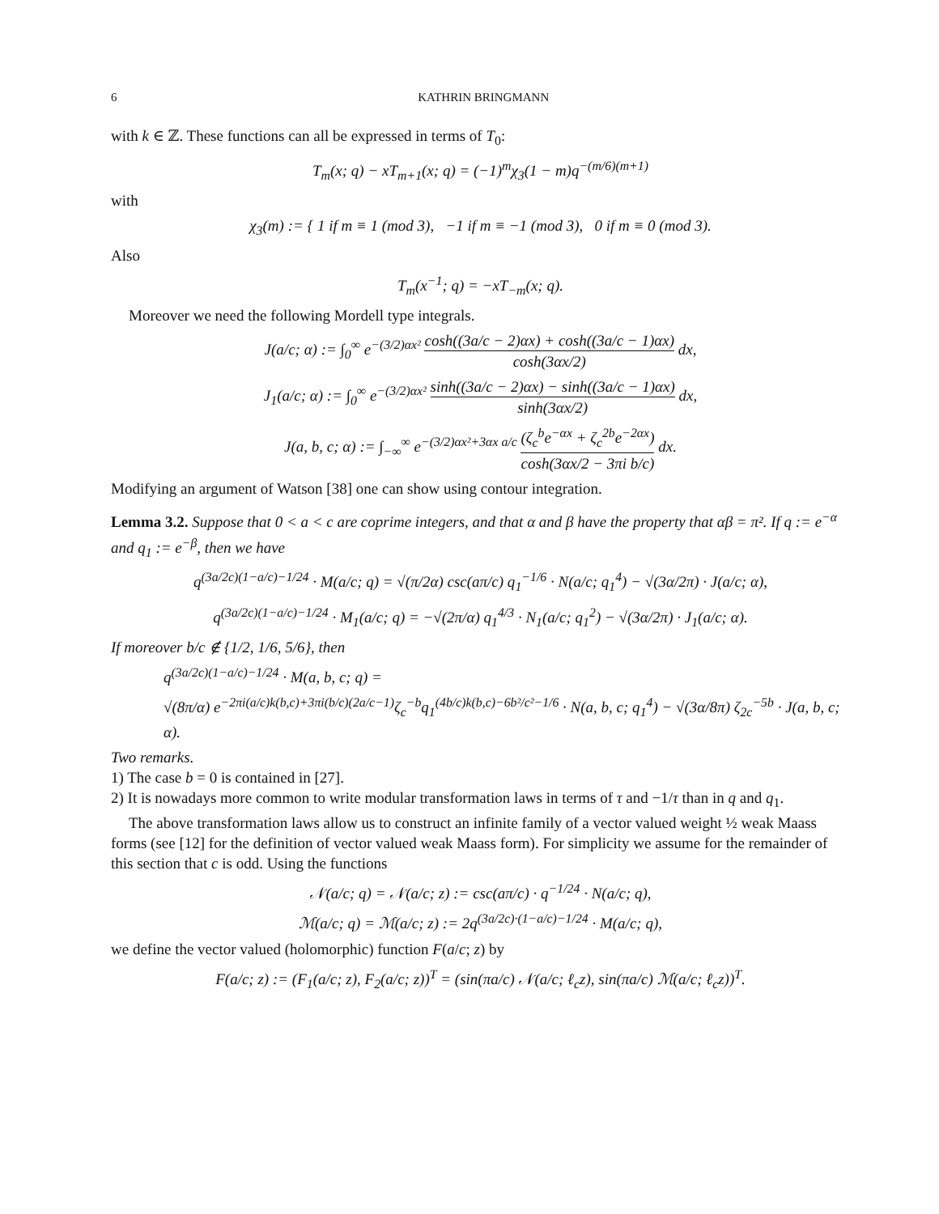6 KATHRIN BRINGMANN
with k ∈ ℤ. These functions can all be expressed in terms of T<sub>0</sub>:
T<sub>m</sub>(x; q) − xT<sub>m+1</sub>(x; q) = (−1)<sup>m</sup>χ<sub>3</sub>(1 − m)q<sup>−(m/6)(m+1)</sup>
with
χ<sub>3</sub>(m) := { 1 if m ≡ 1 (mod 3), −1 if m ≡ −1 (mod 3), 0 if m ≡ 0 (mod 3).
Also
T<sub>m</sub>(x<sup>−1</sup>; q) = −xT<sub>−m</sub>(x; q).
Moreover we need the following Mordell type integrals.
J(a/c; α) := ∫<sub>0</sub><sup>∞</sup> e<sup>−(3/2)αx²</sup> cosh((3a/c − 2)αx) + cosh((3a/c − 1)αx) cosh(3αx/2) dx,
J<sub>1</sub>(a/c; α) := ∫<sub>0</sub><sup>∞</sup> e<sup>−(3/2)αx²</sup> sinh((3a/c − 2)αx) − sinh((3a/c − 1)αx) sinh(3αx/2) dx,
J(a, b, c; α) := ∫<sub>−∞</sub><sup>∞</sup> e<sup>−(3/2)αx²+3αx a/c</sup> (ζ<sub>c</sub><sup>b</sup>e<sup>−αx</sup> + ζ<sub>c</sub><sup>2b</sup>e<sup>−2αx</sup>) cosh(3αx/2 − 3πi b/c) dx.
Modifying an argument of Watson [38] one can show using contour integration.
Lemma 3.2. Suppose that 0 < a < c are coprime integers, and that α and β have the property that αβ = π². If q := e<sup>−α</sup> and q<sub>1</sub> := e<sup>−β</sup>, then we have
q<sup>(3a/2c)(1−a/c)−1/24</sup> · M(a/c; q) = √(π/2α) csc(aπ/c) q<sub>1</sub><sup>−1/6</sup> · N(a/c; q<sub>1</sub><sup>4</sup>) − √(3α/2π) · J(a/c; α),
q<sup>(3a/2c)(1−a/c)−1/24</sup> · M<sub>1</sub>(a/c; q) = −√(2π/α) q<sub>1</sub><sup>4/3</sup> · N<sub>1</sub>(a/c; q<sub>1</sub><sup>2</sup>) − √(3α/2π) · J<sub>1</sub>(a/c; α).
If moreover b/c ∉ {1/2, 1/6, 5/6}, then
q<sup>(3a/2c)(1−a/c)−1/24</sup> · M(a, b, c; q) =
√(8π/α) e<sup>−2πi(a/c)k(b,c)+3πi(b/c)(2a/c−1)</sup>ζ<sub>c</sub><sup>−b</sup>q<sub>1</sub><sup>(4b/c)k(b,c)−6b²/c²−1/6</sup> · N(a, b, c; q<sub>1</sub><sup>4</sup>) − √(3α/8π) ζ<sub>2c</sub><sup>−5b</sup> · J(a, b, c; α).
Two remarks.
1) The case b = 0 is contained in [27].
2) It is nowadays more common to write modular transformation laws in terms of τ and −1/τ than in q and q<sub>1</sub>.
The above transformation laws allow us to construct an infinite family of a vector valued weight ½ weak Maass forms (see [12] for the definition of vector valued weak Maass form). For simplicity we assume for the remainder of this section that c is odd. Using the functions
𝒩(a/c; q) = 𝒩(a/c; z) := csc(aπ/c) · q<sup>−1/24</sup> · N(a/c; q),
ℳ(a/c; q) = ℳ(a/c; z) := 2q<sup>(3a/2c)·(1−a/c)−1/24</sup> · M(a/c; q),
we define the vector valued (holomorphic) function F(a/c; z) by
F(a/c; z) := (F<sub>1</sub>(a/c; z), F<sub>2</sub>(a/c; z))<sup>T</sup> = (sin(πa/c) 𝒩(a/c; ℓ<sub>c</sub>z), sin(πa/c) ℳ(a/c; ℓ<sub>c</sub>z))<sup>T</sup>.